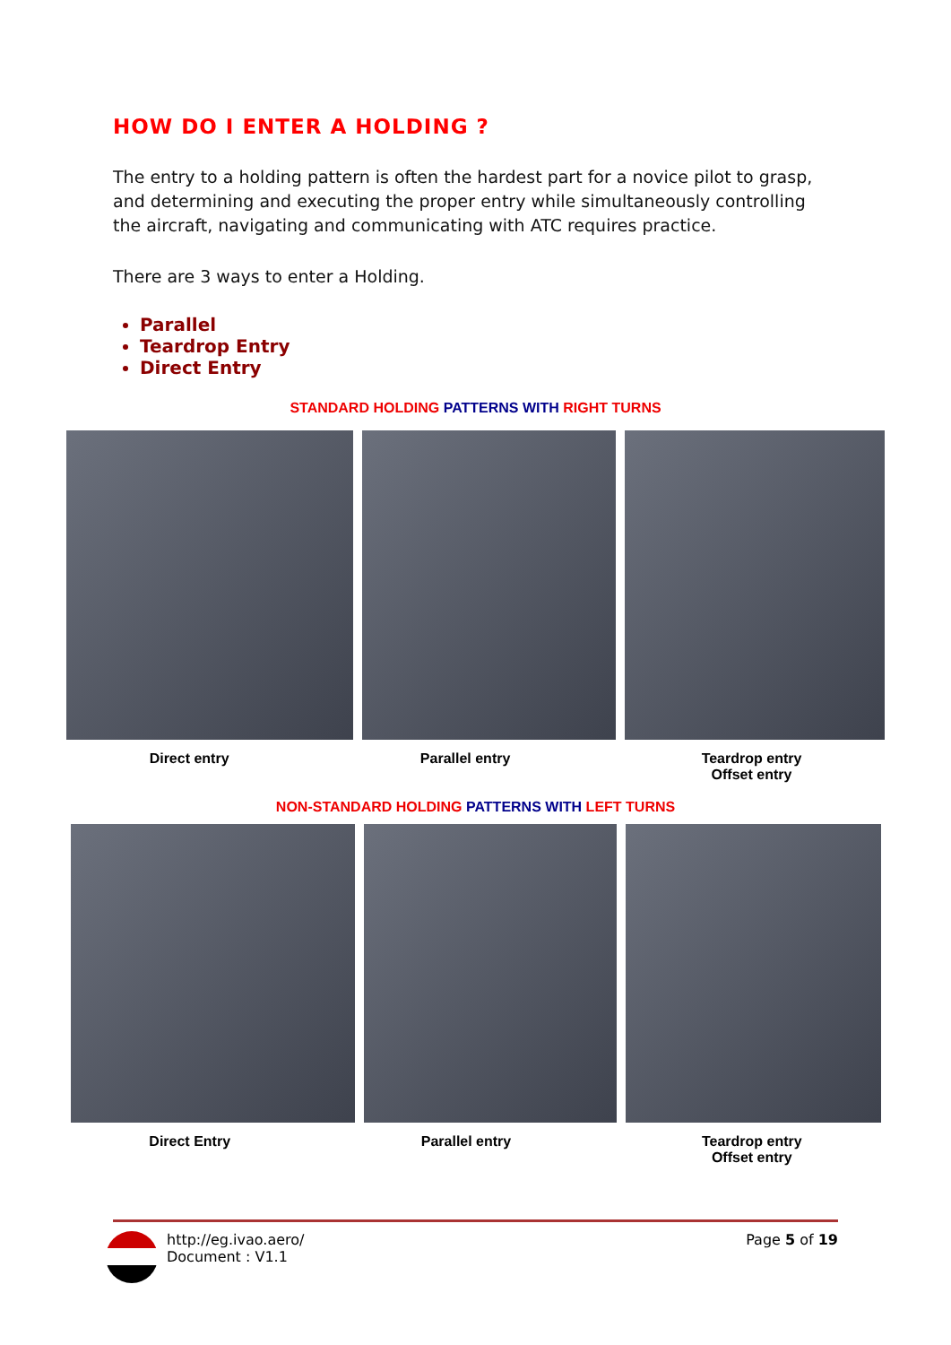HOW DO I ENTER A HOLDING ?
The entry to a holding pattern is often the hardest part for a novice pilot to grasp, and determining and executing the proper entry while simultaneously controlling the aircraft, navigating and communicating with ATC requires practice.
There are 3 ways to enter a Holding.
Parallel
Teardrop Entry
Direct Entry
STANDARD HOLDING PATTERNS WITH RIGHT TURNS
Direct entry Parallel entry Teardrop entry
Offset entry
NON-STANDARD HOLDING PATTERNS WITH LEFT TURNS
Direct Entry Parallel entry Teardrop entry
Offset entry
http://eg.ivao.aero/
Document : V1.1
Page 5 of 19